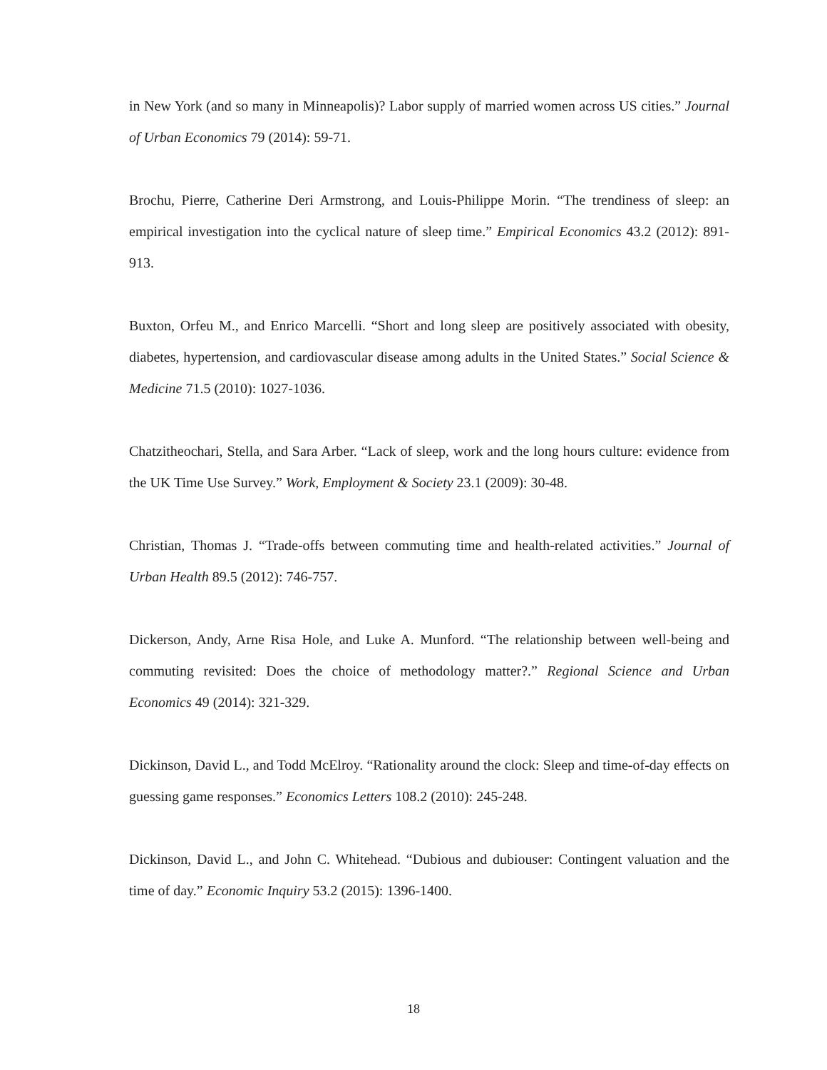in New York (and so many in Minneapolis)? Labor supply of married women across US cities.” Journal of Urban Economics 79 (2014): 59-71.
Brochu, Pierre, Catherine Deri Armstrong, and Louis-Philippe Morin. “The trendiness of sleep: an empirical investigation into the cyclical nature of sleep time.” Empirical Economics 43.2 (2012): 891-913.
Buxton, Orfeu M., and Enrico Marcelli. “Short and long sleep are positively associated with obesity, diabetes, hypertension, and cardiovascular disease among adults in the United States.” Social Science & Medicine 71.5 (2010): 1027-1036.
Chatzitheochari, Stella, and Sara Arber. “Lack of sleep, work and the long hours culture: evidence from the UK Time Use Survey.” Work, Employment & Society 23.1 (2009): 30-48.
Christian, Thomas J. “Trade-offs between commuting time and health-related activities.” Journal of Urban Health 89.5 (2012): 746-757.
Dickerson, Andy, Arne Risa Hole, and Luke A. Munford. “The relationship between well-being and commuting revisited: Does the choice of methodology matter?.” Regional Science and Urban Economics 49 (2014): 321-329.
Dickinson, David L., and Todd McElroy. “Rationality around the clock: Sleep and time-of-day effects on guessing game responses.” Economics Letters 108.2 (2010): 245-248.
Dickinson, David L., and John C. Whitehead. “Dubious and dubiouser: Contingent valuation and the time of day.” Economic Inquiry 53.2 (2015): 1396-1400.
18